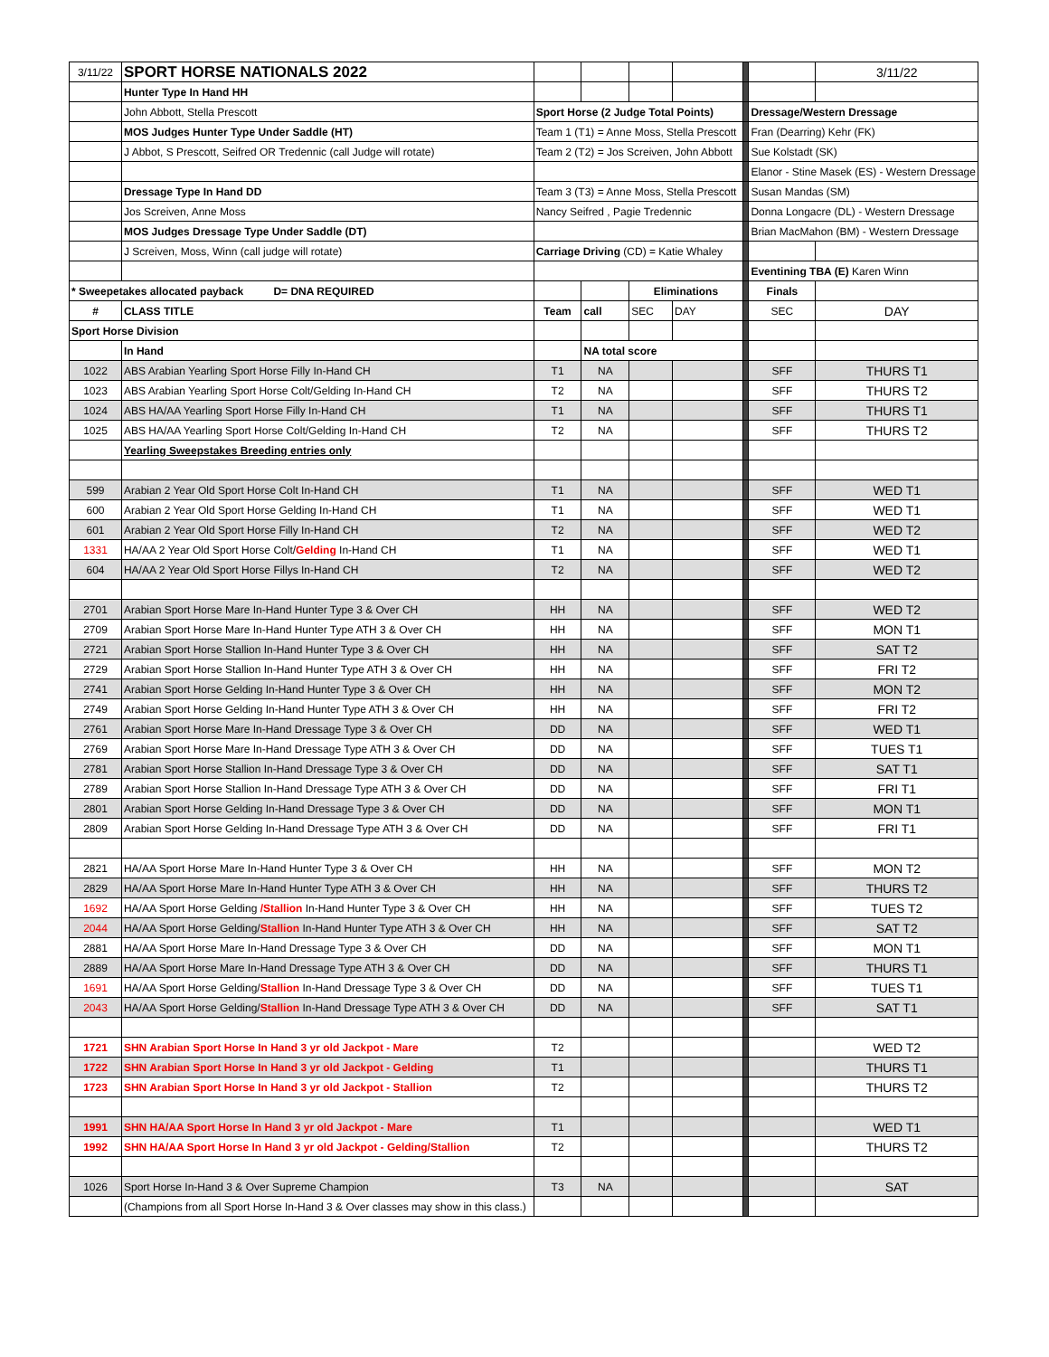| 3/11/22 | SPORT HORSE NATIONALS 2022 | | | | | | | 3/11/22 |
| | Hunter Type In Hand HH | | | | | | | |
| | John Abbott, Stella Prescott | Sport Horse (2 Judge Total Points) | | | | | Dressage/Western Dressage | |
| | MOS Judges Hunter Type Under Saddle (HT) | Team 1 (T1) = Anne Moss, Stella Prescott | | | | | Fran (Dearring) Kehr (FK) | |
| | J Abbot, S Prescott, Seifred OR Tredennic (call Judge will rotate) | Team 2 (T2) = Jos Screiven, John Abbott | | | | | Sue Kolstadt (SK) | |
| | | | | | | | Elanor - Stine Masek (ES) - Western Dressage | |
| | Dressage Type In Hand DD | Team 3 (T3) = Anne Moss, Stella Prescott | | | | | Susan Mandas (SM) | |
| | Jos Screiven, Anne Moss | Nancy Seifred , Pagie Tredennic | | | | | Donna Longacre (DL) - Western Dressage | |
| | MOS Judges Dressage Type Under Saddle (DT) | | | | | | Brian MacMahon (BM) - Western Dressage | |
| | J Screiven, Moss, Winn (call judge will rotate) | Carriage Driving (CD) = Katie Whaley | | | | | | |
| | | | | | | | Eventining TBA (E) Karen Winn | |
| * Sweepetakes allocated payback D= DNA REQUIRED | | | | Eliminations | | | Finals | |
| # | CLASS TITLE | Team | call | SEC | DAY | | SEC | DAY |
| Sport Horse Division | | | | | | | | |
| | In Hand | | NA total score | | | | | |
| 1022 | ABS Arabian Yearling Sport Horse Filly In-Hand CH | T1 | NA | | | | SFF | THURS T1 |
| 1023 | ABS Arabian Yearling Sport Horse Colt/Gelding In-Hand CH | T2 | NA | | | | SFF | THURS T2 |
| 1024 | ABS HA/AA Yearling Sport Horse Filly In-Hand CH | T1 | NA | | | | SFF | THURS T1 |
| 1025 | ABS HA/AA Yearling Sport Horse Colt/Gelding In-Hand CH | T2 | NA | | | | SFF | THURS T2 |
| | Yearling Sweepstakes Breeding entries only | | | | | | | |
| 599 | Arabian 2 Year Old Sport Horse Colt In-Hand CH | T1 | NA | | | | SFF | WED T1 |
| 600 | Arabian 2 Year Old Sport Horse Gelding In-Hand CH | T1 | NA | | | | SFF | WED T1 |
| 601 | Arabian 2 Year Old Sport Horse Filly In-Hand CH | T2 | NA | | | | SFF | WED T2 |
| 1331 | HA/AA 2 Year Old Sport Horse Colt/ Gelding In-Hand CH | T1 | NA | | | | SFF | WED T1 |
| 604 | HA/AA 2 Year Old Sport Horse Fillys In-Hand CH | T2 | NA | | | | SFF | WED T2 |
| 2701 | Arabian Sport Horse Mare In-Hand Hunter Type 3 & Over CH | HH | NA | | | | SFF | WED T2 |
| 2709 | Arabian Sport Horse Mare In-Hand Hunter Type ATH 3 & Over CH | HH | NA | | | | SFF | MON T1 |
| 2721 | Arabian Sport Horse Stallion In-Hand Hunter Type 3 & Over CH | HH | NA | | | | SFF | SAT T2 |
| 2729 | Arabian Sport Horse Stallion In-Hand Hunter Type ATH 3 & Over CH | HH | NA | | | | SFF | FRI T2 |
| 2741 | Arabian Sport Horse Gelding In-Hand Hunter Type 3 & Over CH | HH | NA | | | | SFF | MON T2 |
| 2749 | Arabian Sport Horse Gelding In-Hand Hunter Type ATH 3 & Over CH | HH | NA | | | | SFF | FRI T2 |
| 2761 | Arabian Sport Horse Mare In-Hand Dressage Type 3 & Over CH | DD | NA | | | | SFF | WED T1 |
| 2769 | Arabian Sport Horse Mare In-Hand Dressage Type ATH 3 & Over CH | DD | NA | | | | SFF | TUES T1 |
| 2781 | Arabian Sport Horse Stallion In-Hand Dressage Type 3 & Over CH | DD | NA | | | | SFF | SAT T1 |
| 2789 | Arabian Sport Horse Stallion In-Hand Dressage Type ATH 3 & Over CH | DD | NA | | | | SFF | FRI T1 |
| 2801 | Arabian Sport Horse Gelding In-Hand Dressage Type 3 & Over CH | DD | NA | | | | SFF | MON T1 |
| 2809 | Arabian Sport Horse Gelding In-Hand Dressage Type ATH 3 & Over CH | DD | NA | | | | SFF | FRI T1 |
| 2821 | HA/AA Sport Horse Mare In-Hand Hunter Type 3 & Over CH | HH | NA | | | | SFF | MON T2 |
| 2829 | HA/AA Sport Horse Mare In-Hand Hunter Type ATH 3 & Over CH | HH | NA | | | | SFF | THURS T2 |
| 1692 | HA/AA Sport Horse Gelding /Stallion In-Hand Hunter Type 3 & Over CH | HH | NA | | | | SFF | TUES T2 |
| 2044 | HA/AA Sport Horse Gelding/ Stallion In-Hand Hunter Type ATH 3 & Over CH | HH | NA | | | | SFF | SAT T2 |
| 2881 | HA/AA Sport Horse Mare In-Hand Dressage Type 3 & Over CH | DD | NA | | | | SFF | MON T1 |
| 2889 | HA/AA Sport Horse Mare In-Hand Dressage Type ATH 3 & Over CH | DD | NA | | | | SFF | THURS T1 |
| 1691 | HA/AA Sport Horse Gelding/ Stallion In-Hand Dressage Type 3 & Over CH | DD | NA | | | | SFF | TUES T1 |
| 2043 | HA/AA Sport Horse Gelding/ Stallion In-Hand Dressage Type ATH 3 & Over CH | DD | NA | | | | SFF | SAT T1 |
| 1721 | SHN Arabian Sport Horse In Hand 3 yr old Jackpot - Mare | T2 | | | | | | WED T2 |
| 1722 | SHN Arabian Sport Horse In Hand 3 yr old Jackpot - Gelding | T1 | | | | | | THURS T1 |
| 1723 | SHN Arabian Sport Horse In Hand 3 yr old Jackpot - Stallion | T2 | | | | | | THURS T2 |
| 1991 | SHN HA/AA Sport Horse In Hand 3 yr old Jackpot - Mare | T1 | | | | | | WED T1 |
| 1992 | SHN HA/AA Sport Horse In Hand 3 yr old Jackpot - Gelding/Stallion | T2 | | | | | | THURS T2 |
| 1026 | Sport Horse In-Hand 3 & Over Supreme Champion | T3 | NA | | | | | SAT |
| | (Champions from all Sport Horse In-Hand 3 & Over classes may show in this class.) | | | | | | | |